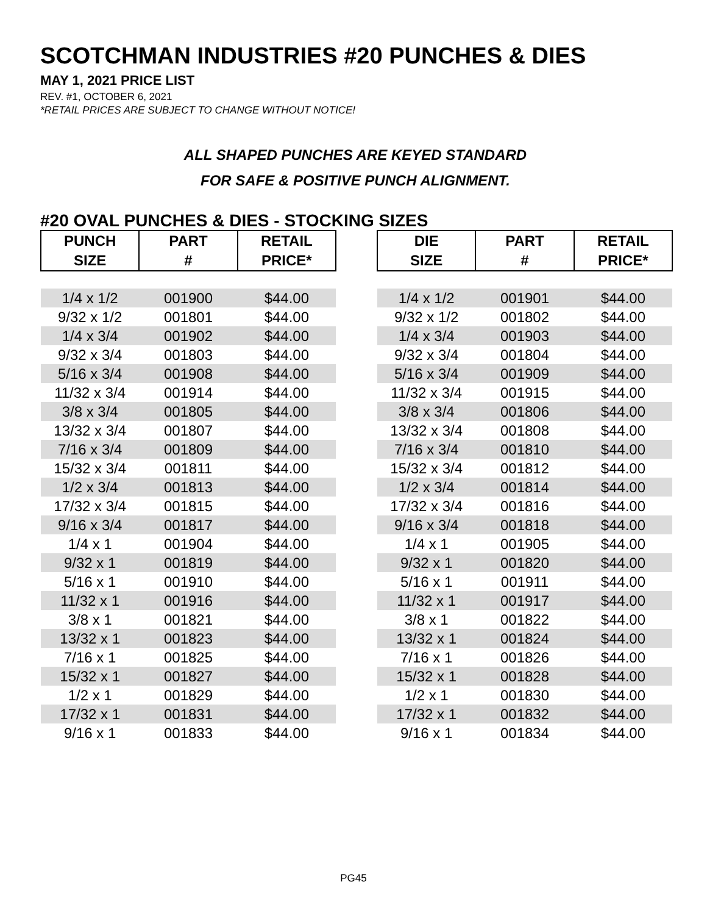SCOTCHMAN INDUSTRIES #20 PUNCHES & DIES
MAY 1, 2021 PRICE LIST
REV. #1, OCTOBER 6, 2021
*RETAIL PRICES ARE SUBJECT TO CHANGE WITHOUT NOTICE!
ALL SHAPED PUNCHES ARE KEYED STANDARD
FOR SAFE & POSITIVE PUNCH ALIGNMENT.
#20 OVAL PUNCHES & DIES - STOCKING SIZES
| PUNCH | PART | RETAIL |
| --- | --- | --- |
| SIZE | # | PRICE* |
| 1/4 x 1/2 | 001900 | $44.00 |
| 9/32 x 1/2 | 001801 | $44.00 |
| 1/4 x 3/4 | 001902 | $44.00 |
| 9/32 x 3/4 | 001803 | $44.00 |
| 5/16 x 3/4 | 001908 | $44.00 |
| 11/32 x 3/4 | 001914 | $44.00 |
| 3/8 x 3/4 | 001805 | $44.00 |
| 13/32 x 3/4 | 001807 | $44.00 |
| 7/16 x 3/4 | 001809 | $44.00 |
| 15/32 x 3/4 | 001811 | $44.00 |
| 1/2 x 3/4 | 001813 | $44.00 |
| 17/32 x 3/4 | 001815 | $44.00 |
| 9/16 x 3/4 | 001817 | $44.00 |
| 1/4 x 1 | 001904 | $44.00 |
| 9/32 x 1 | 001819 | $44.00 |
| 5/16 x 1 | 001910 | $44.00 |
| 11/32 x 1 | 001916 | $44.00 |
| 3/8 x 1 | 001821 | $44.00 |
| 13/32 x 1 | 001823 | $44.00 |
| 7/16 x 1 | 001825 | $44.00 |
| 15/32 x 1 | 001827 | $44.00 |
| 1/2 x 1 | 001829 | $44.00 |
| 17/32 x 1 | 001831 | $44.00 |
| 9/16 x 1 | 001833 | $44.00 |
| DIE | PART | RETAIL |
| --- | --- | --- |
| SIZE | # | PRICE* |
| 1/4 x 1/2 | 001901 | $44.00 |
| 9/32 x 1/2 | 001802 | $44.00 |
| 1/4 x 3/4 | 001903 | $44.00 |
| 9/32 x 3/4 | 001804 | $44.00 |
| 5/16 x 3/4 | 001909 | $44.00 |
| 11/32 x 3/4 | 001915 | $44.00 |
| 3/8 x 3/4 | 001806 | $44.00 |
| 13/32 x 3/4 | 001808 | $44.00 |
| 7/16 x 3/4 | 001810 | $44.00 |
| 15/32 x 3/4 | 001812 | $44.00 |
| 1/2 x 3/4 | 001814 | $44.00 |
| 17/32 x 3/4 | 001816 | $44.00 |
| 9/16 x 3/4 | 001818 | $44.00 |
| 1/4 x 1 | 001905 | $44.00 |
| 9/32 x 1 | 001820 | $44.00 |
| 5/16 x 1 | 001911 | $44.00 |
| 11/32 x 1 | 001917 | $44.00 |
| 3/8 x 1 | 001822 | $44.00 |
| 13/32 x 1 | 001824 | $44.00 |
| 7/16 x 1 | 001826 | $44.00 |
| 15/32 x 1 | 001828 | $44.00 |
| 1/2 x 1 | 001830 | $44.00 |
| 17/32 x 1 | 001832 | $44.00 |
| 9/16 x 1 | 001834 | $44.00 |
PG45